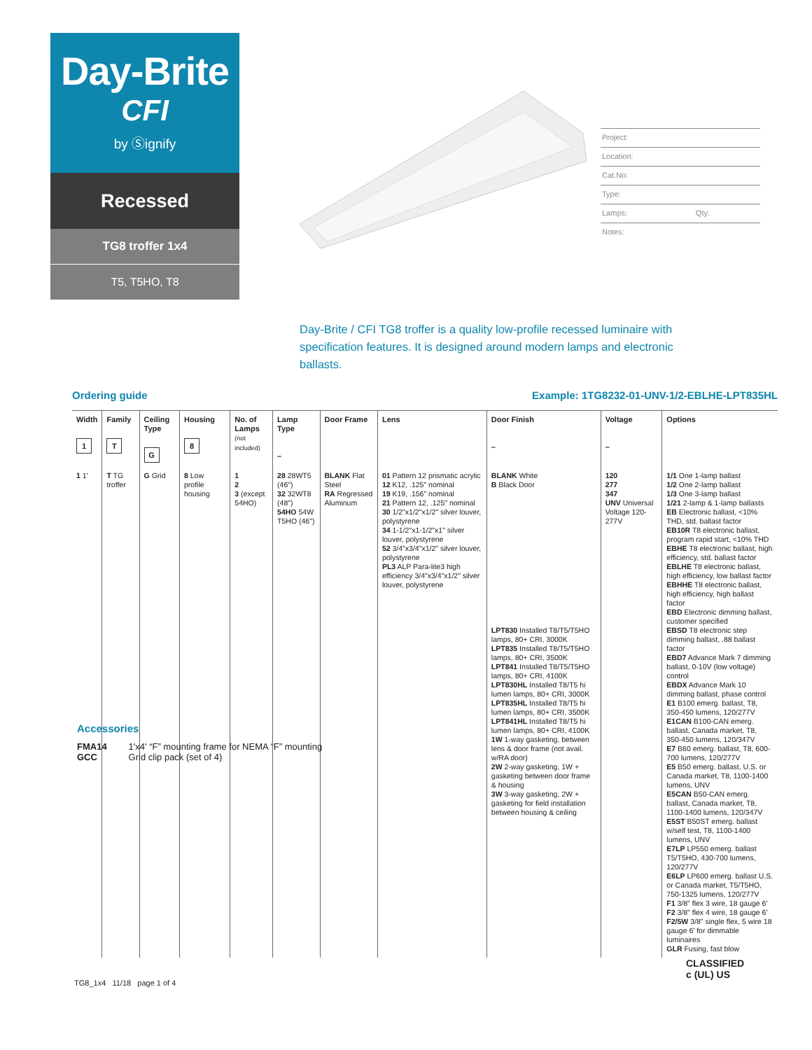Day-Brite
CFI
by Ⓢignify
Recessed
TG8 troffer 1x4
T5, T5HO, T8
Project:
Location:
Cat.No:
Type:
Lamps: Qty:
Notes:
Day-Brite / CFI TG8 troffer is a quality low-profile recessed luminaire with specification features. It is designed around modern lamps and electronic ballasts.
Ordering guide Example: 1TG8232-01-UNV-1/2-EBLHE-LPT835HL
| Width 1 | Family T | Ceiling Type G | Housing 8 | No. of Lamps (not included) | Lamp Type – | Door Frame | Lens | Door Finish – | Voltage – | Options |
| --- | --- | --- | --- | --- | --- | --- | --- | --- | --- | --- |
| 1 1' | T TG troffer | G Grid | 8 Low profile housing | 1 2 3 (except 54HO) | 28 28WT5 (46") 32 32WT8 (48") 54HO 54W T5HO (46") | BLANK Flat Steel RA Regressed Aluminum | 01 Pattern 12 prismatic acrylic 12 K12, .125" nominal 19 K19, .156" nominal 21 Pattern 12, .125" nominal 30 1/2"x1/2"x1/2" silver louver, polystyrene 34 1-1/2"x1-1/2"x1" silver louver, polystyrene 52 3/4"x3/4"x1/2" silver louver, polystyrene PL3 ALP Para-lite3 high efficiency 3/4"x3/4"x1/2" silver louver, polystyrene | BLANK White B Black Door LPT830 Installed T8/T5/T5HO lamps, 80+ CRI, 3000K LPT835 Installed T8/T5/T5HO lamps, 80+ CRI, 3500K LPT841 Installed T8/T5/T5HO lamps, 80+ CRI, 4100K LPT830HL Installed T8/T5 hi lumen lamps, 80+ CRI, 3000K LPT835HL Installed T8/T5 hi lumen lamps, 80+ CRI, 3500K LPT841HL Installed T8/T5 hi lumen lamps, 80+ CRI, 4100K 1W 1-way gasketing, between lens & door frame (not avail. w/RA door) 2W 2-way gasketing, 1W + gasketing between door frame & housing 3W 3-way gasketing, 2W + gasketing for field installation between housing & ceiling | 120 277 347 UNV Universal Voltage 120-277V | 1/1 One 1-lamp ballast 1/2 One 2-lamp ballast 1/3 One 3-lamp ballast 1/21 2-lamp & 1-lamp ballasts EB Electronic ballast, <10% THD, std. ballast factor EB10R T8 electronic ballast, program rapid start, <10% THD EBHE T8 electronic ballast, high efficiency, std. ballast factor EBLHE T8 electronic ballast, high efficiency, low ballast factor EBHHE T8 electronic ballast, high efficiency, high ballast factor EBD Electronic dimming ballast, customer specified EBSD T8 electronic step dimming ballast, .88 ballast factor EBD7 Advance Mark 7 dimming ballast, 0-10V (low voltage) control EBDX Advance Mark 10 dimming ballast, phase control E1 B100 emerg. ballast, T8, 350-450 lumens, 120/277V E1CAN B100-CAN emerg. ballast, Canada market, T8, 350-450 lumens, 120/347V E7 B60 emerg. ballast, T8, 600-700 lumens, 120/277V E5 B50 emerg. ballast, U.S. or Canada market, T8, 1100-1400 lumens, UNV E5CAN B50-CAN emerg. ballast, Canada market, T8, 1100-1400 lumens, 120/347V E5ST B50ST emerg. ballast w/self test, T8, 1100-1400 lumens, UNV E7LP LP550 emerg. ballast T5/T5HO, 430-700 lumens, 120/277V E6LP LP600 emerg. ballast U.S. or Canada market, T5/T5HO, 750-1325 lumens, 120/277V F1 3/8" flex 3 wire, 18 gauge 6' F2 3/8" flex 4 wire, 18 gauge 6' F2/5W 3/8" single flex, 5 wire 18 gauge 6' for dimmable luminaires GLR Fusing, fast blow |
Accessories
FMA14 1'x4' “F” mounting frame for NEMA “F” mounting
GCC Grid clip pack (set of 4)
TG8_1x4 11/18 page 1 of 4
CLASSIFIED
c (UL) US